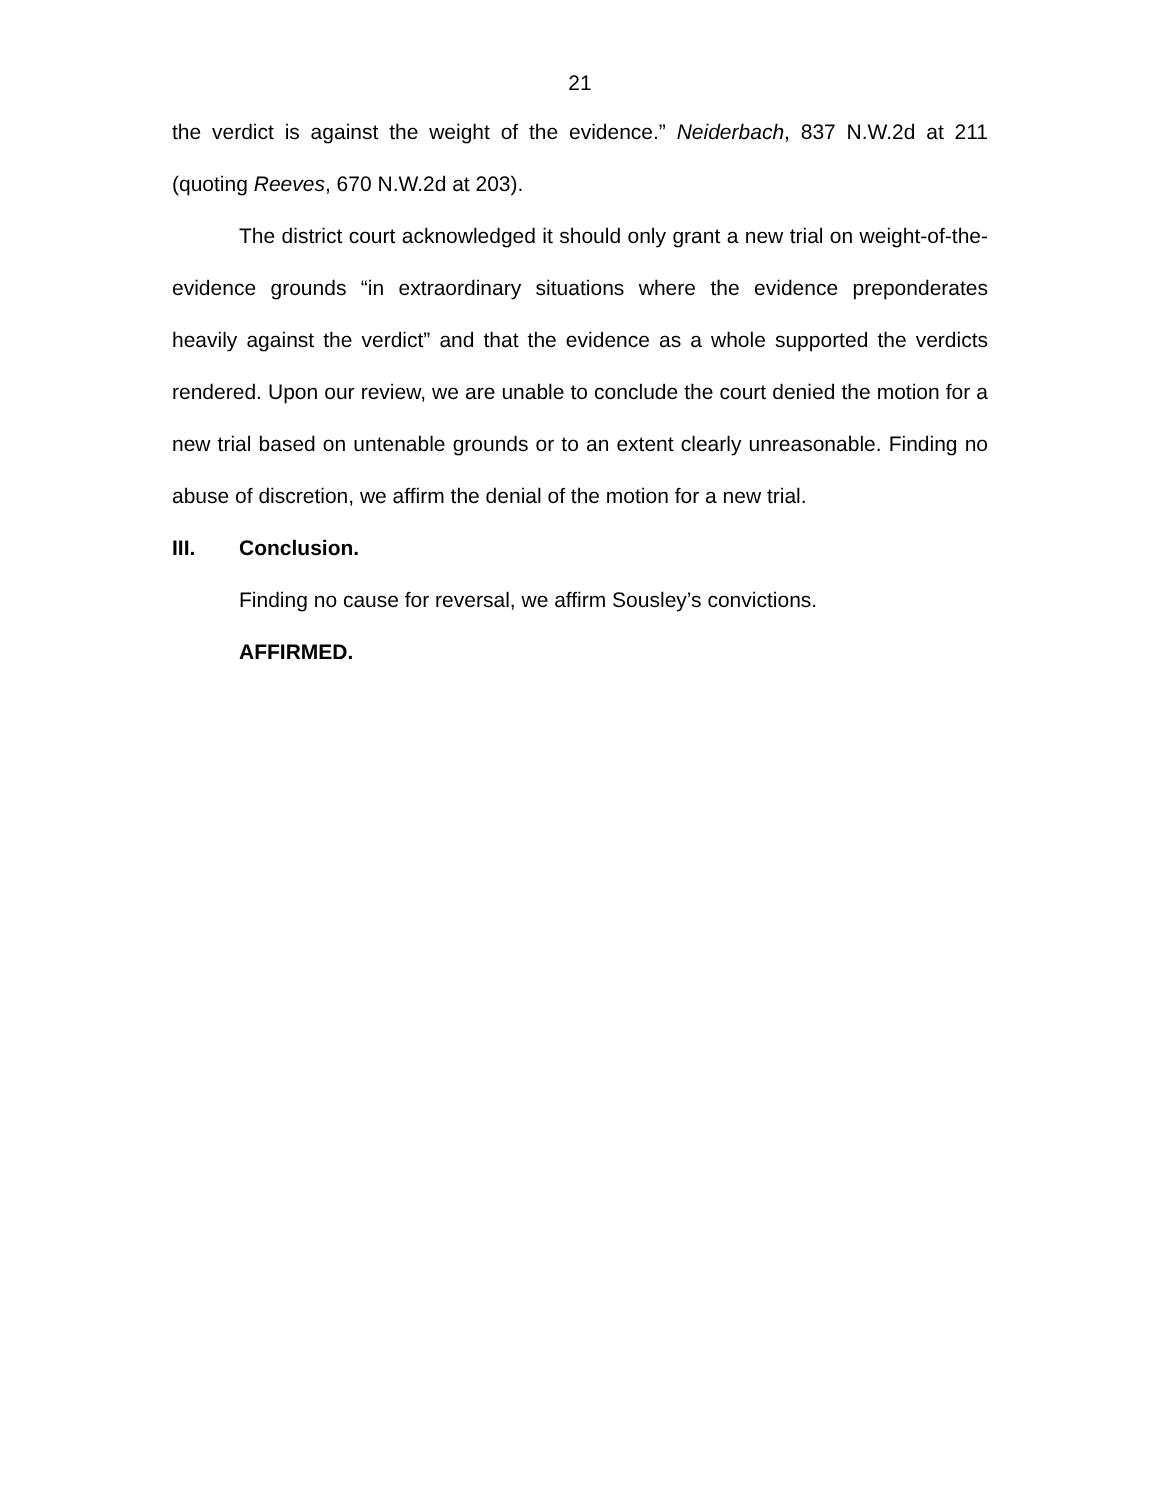21
the verdict is against the weight of the evidence.” Neiderbach, 837 N.W.2d at 211 (quoting Reeves, 670 N.W.2d at 203).
The district court acknowledged it should only grant a new trial on weight-of-the-evidence grounds “in extraordinary situations where the evidence preponderates heavily against the verdict” and that the evidence as a whole supported the verdicts rendered. Upon our review, we are unable to conclude the court denied the motion for a new trial based on untenable grounds or to an extent clearly unreasonable. Finding no abuse of discretion, we affirm the denial of the motion for a new trial.
III. Conclusion.
Finding no cause for reversal, we affirm Sousley’s convictions.
AFFIRMED.